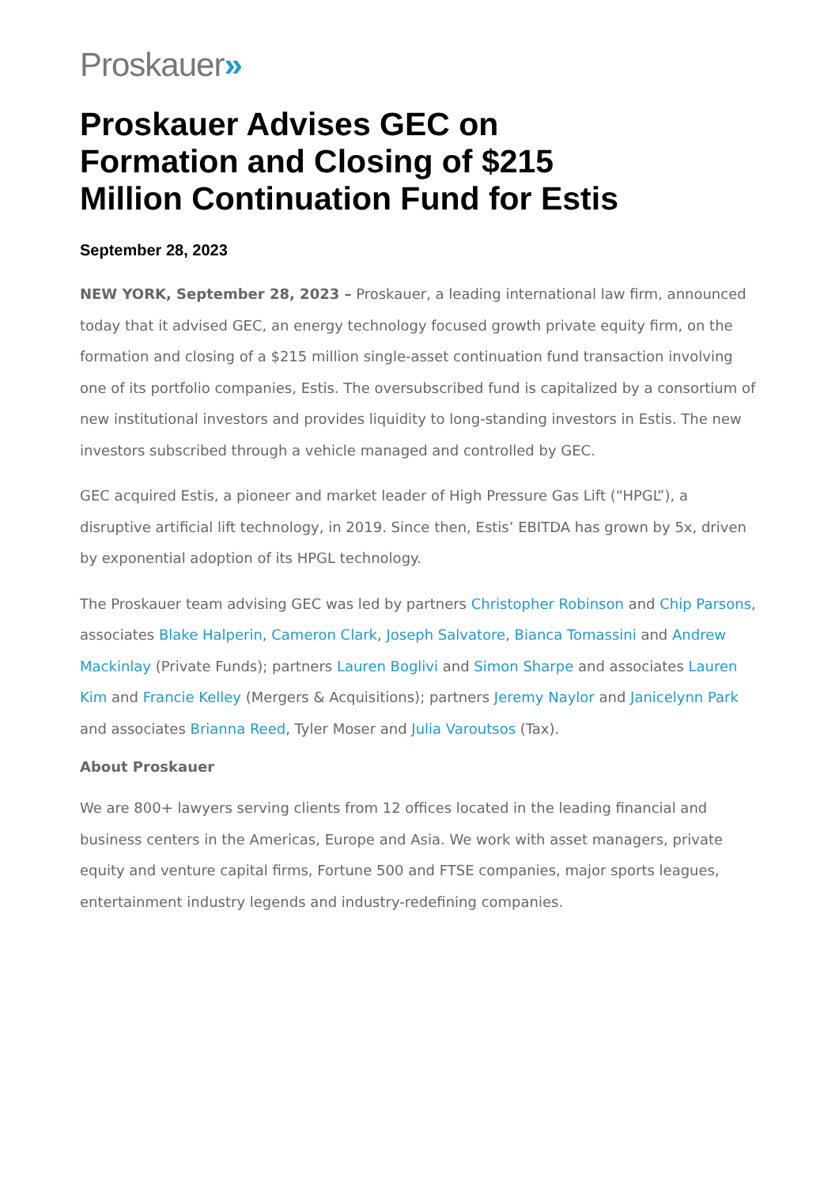Proskauer»
Proskauer Advises GEC on Formation and Closing of $215 Million Continuation Fund for Estis
September 28, 2023
NEW YORK, September 28, 2023 – Proskauer, a leading international law firm, announced today that it advised GEC, an energy technology focused growth private equity firm, on the formation and closing of a $215 million single-asset continuation fund transaction involving one of its portfolio companies, Estis. The oversubscribed fund is capitalized by a consortium of new institutional investors and provides liquidity to long-standing investors in Estis. The new investors subscribed through a vehicle managed and controlled by GEC.
GEC acquired Estis, a pioneer and market leader of High Pressure Gas Lift (“HPGL”), a disruptive artificial lift technology, in 2019. Since then, Estis’ EBITDA has grown by 5x, driven by exponential adoption of its HPGL technology.
The Proskauer team advising GEC was led by partners Christopher Robinson and Chip Parsons, associates Blake Halperin, Cameron Clark, Joseph Salvatore, Bianca Tomassini and Andrew Mackinlay (Private Funds); partners Lauren Boglivi and Simon Sharpe and associates Lauren Kim and Francie Kelley (Mergers & Acquisitions); partners Jeremy Naylor and Janicelynn Park and associates Brianna Reed, Tyler Moser and Julia Varoutsos (Tax).
About Proskauer
We are 800+ lawyers serving clients from 12 offices located in the leading financial and business centers in the Americas, Europe and Asia. We work with asset managers, private equity and venture capital firms, Fortune 500 and FTSE companies, major sports leagues, entertainment industry legends and industry-redefining companies.